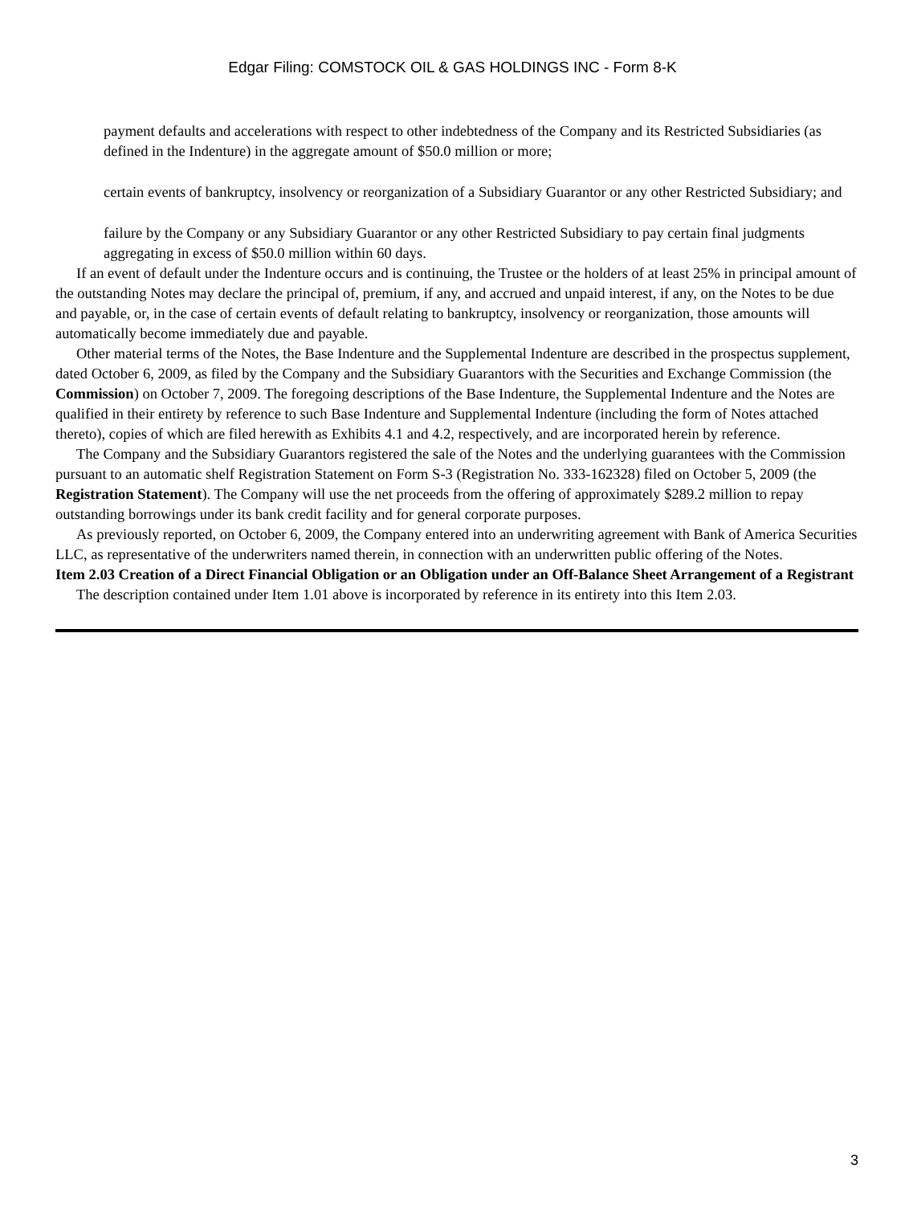Edgar Filing: COMSTOCK OIL & GAS HOLDINGS INC - Form 8-K
payment defaults and accelerations with respect to other indebtedness of the Company and its Restricted Subsidiaries (as defined in the Indenture) in the aggregate amount of $50.0 million or more;
certain events of bankruptcy, insolvency or reorganization of a Subsidiary Guarantor or any other Restricted Subsidiary; and
failure by the Company or any Subsidiary Guarantor or any other Restricted Subsidiary to pay certain final judgments aggregating in excess of $50.0 million within 60 days.
If an event of default under the Indenture occurs and is continuing, the Trustee or the holders of at least 25% in principal amount of the outstanding Notes may declare the principal of, premium, if any, and accrued and unpaid interest, if any, on the Notes to be due and payable, or, in the case of certain events of default relating to bankruptcy, insolvency or reorganization, those amounts will automatically become immediately due and payable.
Other material terms of the Notes, the Base Indenture and the Supplemental Indenture are described in the prospectus supplement, dated October 6, 2009, as filed by the Company and the Subsidiary Guarantors with the Securities and Exchange Commission (the Commission) on October 7, 2009. The foregoing descriptions of the Base Indenture, the Supplemental Indenture and the Notes are qualified in their entirety by reference to such Base Indenture and Supplemental Indenture (including the form of Notes attached thereto), copies of which are filed herewith as Exhibits 4.1 and 4.2, respectively, and are incorporated herein by reference.
The Company and the Subsidiary Guarantors registered the sale of the Notes and the underlying guarantees with the Commission pursuant to an automatic shelf Registration Statement on Form S-3 (Registration No. 333-162328) filed on October 5, 2009 (the Registration Statement). The Company will use the net proceeds from the offering of approximately $289.2 million to repay outstanding borrowings under its bank credit facility and for general corporate purposes.
As previously reported, on October 6, 2009, the Company entered into an underwriting agreement with Bank of America Securities LLC, as representative of the underwriters named therein, in connection with an underwritten public offering of the Notes.
Item 2.03 Creation of a Direct Financial Obligation or an Obligation under an Off-Balance Sheet Arrangement of a Registrant
The description contained under Item 1.01 above is incorporated by reference in its entirety into this Item 2.03.
3